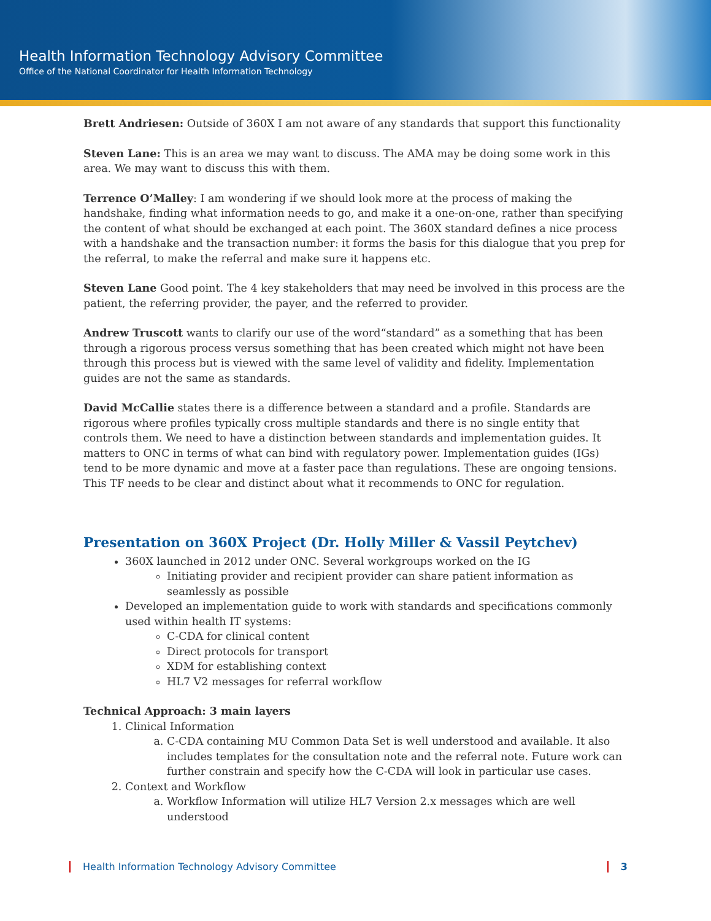Health Information Technology Advisory Committee
Office of the National Coordinator for Health Information Technology
Brett Andriesen: Outside of 360X I am not aware of any standards that support this functionality
Steven Lane: This is an area we may want to discuss. The AMA may be doing some work in this area. We may want to discuss this with them.
Terrence O’Malley: I am wondering if we should look more at the process of making the handshake, finding what information needs to go, and make it a one-on-one, rather than specifying the content of what should be exchanged at each point. The 360X standard defines a nice process with a handshake and the transaction number: it forms the basis for this dialogue that you prep for the referral, to make the referral and make sure it happens etc.
Steven Lane Good point. The 4 key stakeholders that may need be involved in this process are the patient, the referring provider, the payer, and the referred to provider.
Andrew Truscott wants to clarify our use of the word“standard” as a something that has been through a rigorous process versus something that has been created which might not have been through this process but is viewed with the same level of validity and fidelity. Implementation guides are not the same as standards.
David McCallie states there is a difference between a standard and a profile. Standards are rigorous where profiles typically cross multiple standards and there is no single entity that controls them. We need to have a distinction between standards and implementation guides. It matters to ONC in terms of what can bind with regulatory power. Implementation guides (IGs) tend to be more dynamic and move at a faster pace than regulations. These are ongoing tensions. This TF needs to be clear and distinct about what it recommends to ONC for regulation.
Presentation on 360X Project (Dr. Holly Miller & Vassil Peytchev)
360X launched in 2012 under ONC. Several workgroups worked on the IG
Initiating provider and recipient provider can share patient information as seamlessly as possible
Developed an implementation guide to work with standards and specifications commonly used within health IT systems:
C-CDA for clinical content
Direct protocols for transport
XDM for establishing context
HL7 V2 messages for referral workflow
Technical Approach: 3 main layers
1. Clinical Information
a. C-CDA containing MU Common Data Set is well understood and available. It also includes templates for the consultation note and the referral note. Future work can further constrain and specify how the C-CDA will look in particular use cases.
2. Context and Workflow
a. Workflow Information will utilize HL7 Version 2.x messages which are well understood
Health Information Technology Advisory Committee 3